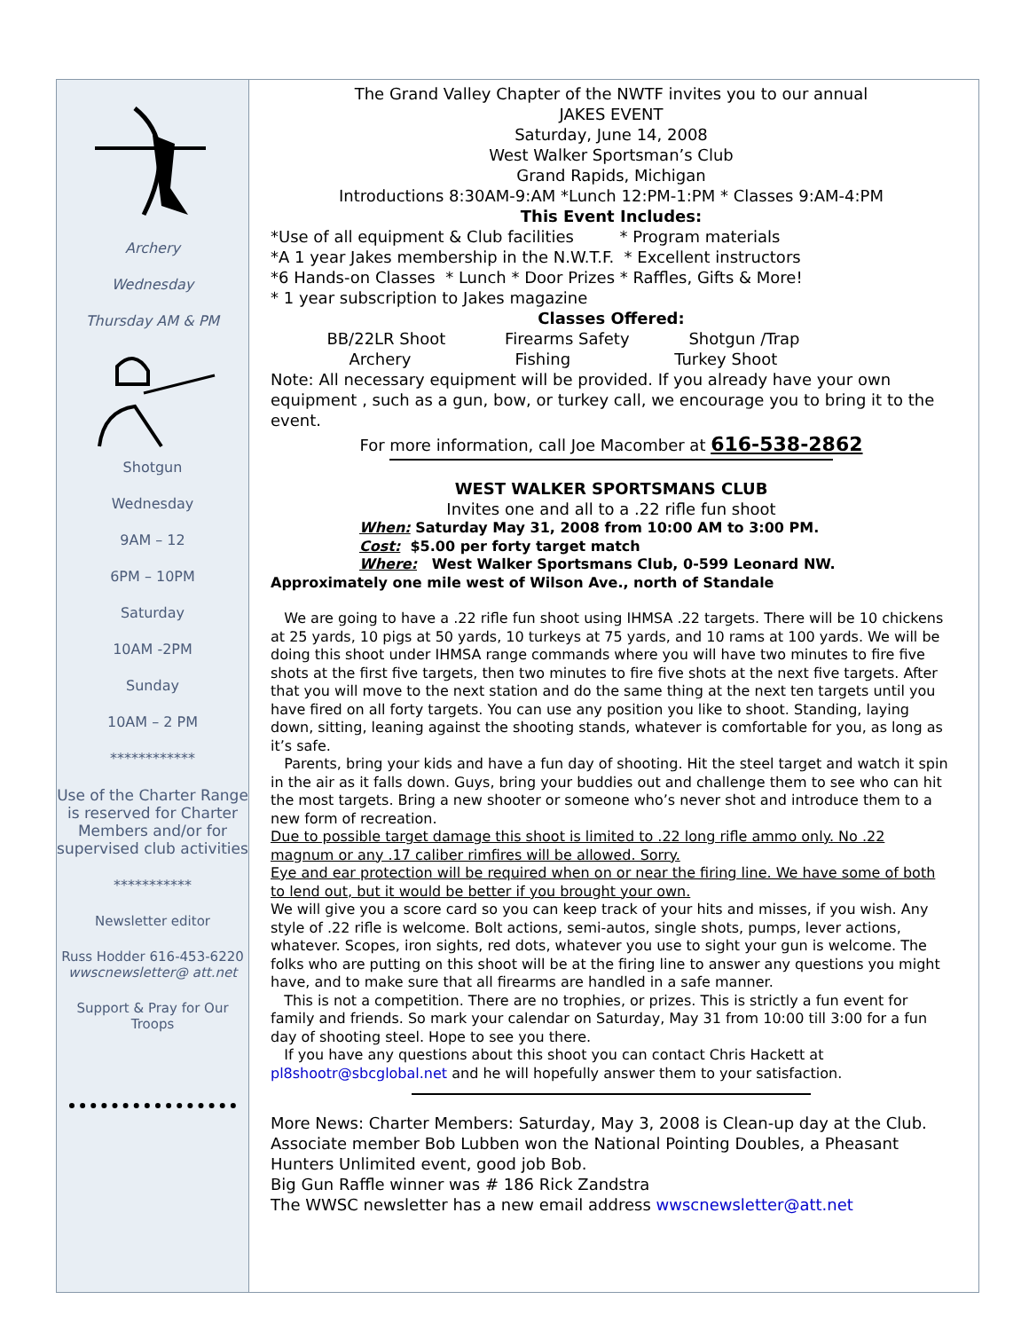Archery
Wednesday
Thursday AM & PM
Shotgun
Wednesday
9AM – 12
6PM – 10PM
Saturday
10AM -2PM
Sunday
10AM – 2 PM
************
Use of the Charter Range is reserved for Charter Members and/or for supervised club activities
***********
Newsletter editor
Russ Hodder 616-453-6220
wwscnewsletter@ att.net
Support & Pray for Our Troops
The Grand Valley Chapter of the NWTF invites you to our annual
JAKES EVENT
Saturday, June 14, 2008
West Walker Sportsman’s Club
Grand Rapids, Michigan
Introductions 8:30AM-9:AM *Lunch 12:PM-1:PM * Classes 9:AM-4:PM
This Event Includes:
*Use of all equipment & Club facilities * Program materials
*A 1 year Jakes membership in the N.W.T.F. * Excellent instructors
*6 Hands-on Classes * Lunch * Door Prizes * Raffles, Gifts & More!
* 1 year subscription to Jakes magazine
Classes Offered:
BB/22LR Shoot Firearms Safety Shotgun /Trap
Archery Fishing Turkey Shoot
Note: All necessary equipment will be provided. If you already have your own equipment , such as a gun, bow, or turkey call, we encourage you to bring it to the event.
For more information, call Joe Macomber at 616-538-2862
WEST WALKER SPORTSMANS CLUB
Invites one and all to a .22 rifle fun shoot
When: Saturday May 31, 2008 from 10:00 AM to 3:00 PM.
Cost: $5.00 per forty target match
Where: West Walker Sportsmans Club, 0-599 Leonard NW.
Approximately one mile west of Wilson Ave., north of Standale
We are going to have a .22 rifle fun shoot using IHMSA .22 targets. There will be 10 chickens at 25 yards, 10 pigs at 50 yards, 10 turkeys at 75 yards, and 10 rams at 100 yards. We will be doing this shoot under IHMSA range commands where you will have two minutes to fire five shots at the first five targets, then two minutes to fire five shots at the next five targets. After that you will move to the next station and do the same thing at the next ten targets until you have fired on all forty targets. You can use any position you like to shoot. Standing, laying down, sitting, leaning against the shooting stands, whatever is comfortable for you, as long as it’s safe.
Parents, bring your kids and have a fun day of shooting. Hit the steel target and watch it spin in the air as it falls down. Guys, bring your buddies out and challenge them to see who can hit the most targets. Bring a new shooter or someone who’s never shot and introduce them to a new form of recreation.
Due to possible target damage this shoot is limited to .22 long rifle ammo only. No .22 magnum or any .17 caliber rimfires will be allowed. Sorry.
Eye and ear protection will be required when on or near the firing line. We have some of both to lend out, but it would be better if you brought your own.
We will give you a score card so you can keep track of your hits and misses, if you wish. Any style of .22 rifle is welcome. Bolt actions, semi-autos, single shots, pumps, lever actions, whatever. Scopes, iron sights, red dots, whatever you use to sight your gun is welcome. The folks who are putting on this shoot will be at the firing line to answer any questions you might have, and to make sure that all firearms are handled in a safe manner.
This is not a competition. There are no trophies, or prizes. This is strictly a fun event for family and friends. So mark your calendar on Saturday, May 31 from 10:00 till 3:00 for a fun day of shooting steel. Hope to see you there.
If you have any questions about this shoot you can contact Chris Hackett at pl8shootr@sbcglobal.net and he will hopefully answer them to your satisfaction.
More News: Charter Members: Saturday, May 3, 2008 is Clean-up day at the Club.
Associate member Bob Lubben won the National Pointing Doubles, a Pheasant Hunters Unlimited event, good job Bob.
Big Gun Raffle winner was # 186 Rick Zandstra
The WWSC newsletter has a new email address wwscnewsletter@att.net